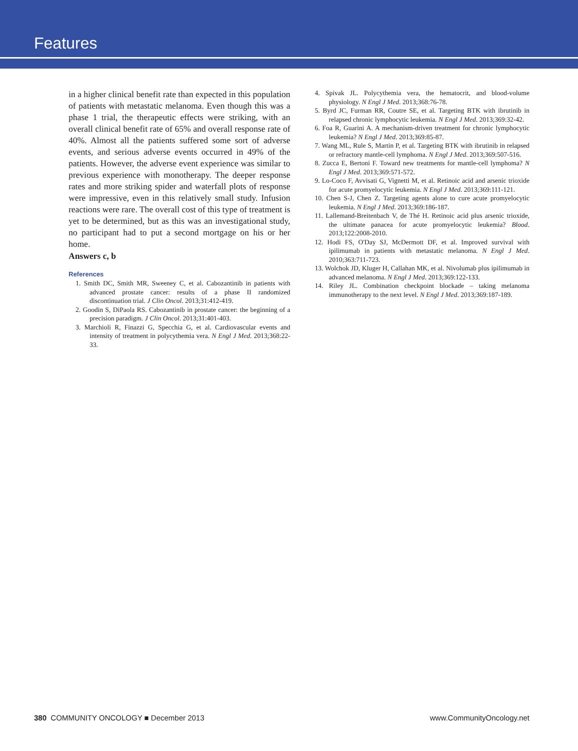Features
in a higher clinical benefit rate than expected in this population of patients with metastatic melanoma. Even though this was a phase 1 trial, the therapeutic effects were striking, with an overall clinical benefit rate of 65% and overall response rate of 40%. Almost all the patients suffered some sort of adverse events, and serious adverse events occurred in 49% of the patients. However, the adverse event experience was similar to previous experience with monotherapy. The deeper response rates and more striking spider and waterfall plots of response were impressive, even in this relatively small study. Infusion reactions were rare. The overall cost of this type of treatment is yet to be determined, but as this was an investigational study, no participant had to put a second mortgage on his or her home.
Answers c, b
References
1. Smith DC, Smith MR, Sweeney C, et al. Cabozantinib in patients with advanced prostate cancer: results of a phase II randomized discontinuation trial. J Clin Oncol. 2013;31:412-419.
2. Goodin S, DiPaola RS. Cabozantinib in prostate cancer: the beginning of a precision paradigm. J Clin Oncol. 2013;31:401-403.
3. Marchioli R, Finazzi G, Specchia G, et al. Cardiovascular events and intensity of treatment in polycythemia vera. N Engl J Med. 2013;368:22-33.
4. Spivak JL. Polycythemia vera, the hematocrit, and blood-volume physiology. N Engl J Med. 2013;368:76-78.
5. Byrd JC, Furman RR, Coutre SE, et al. Targeting BTK with ibrutinib in relapsed chronic lymphocytic leukemia. N Engl J Med. 2013;369:32-42.
6. Foa R, Guarini A. A mechanism-driven treatment for chronic lymphocytic leukemia? N Engl J Med. 2013;369:85-87.
7. Wang ML, Rule S, Martin P, et al. Targeting BTK with ibrutinib in relapsed or refractory mantle-cell lymphoma. N Engl J Med. 2013;369:507-516.
8. Zucca E, Bertoni F. Toward new treatments for mantle-cell lymphoma? N Engl J Med. 2013;369:571-572.
9. Lo-Coco F, Avvisati G, Vignetti M, et al. Retinoic acid and arsenic trioxide for acute promyelocytic leukemia. N Engl J Med. 2013;369:111-121.
10. Chen S-J, Chen Z. Targeting agents alone to cure acute promyelocytic leukemia. N Engl J Med. 2013;369:186-187.
11. Lallemand-Breitenbach V, de Thé H. Retinoic acid plus arsenic trioxide, the ultimate panacea for acute promyelocytic leukemia? Blood. 2013;122:2008-2010.
12. Hodi FS, O'Day SJ, McDermott DF, et al. Improved survival with ipilimumab in patients with metastatic melanoma. N Engl J Med. 2010;363:711-723.
13. Wolchok JD, Kluger H, Callahan MK, et al. Nivolumab plus ipilimumab in advanced melanoma. N Engl J Med. 2013;369:122-133.
14. Riley JL. Combination checkpoint blockade – taking melanoma immunotherapy to the next level. N Engl J Med. 2013;369:187-189.
380 COMMUNITY ONCOLOGY ■ December 2013 www.CommunityOncology.net